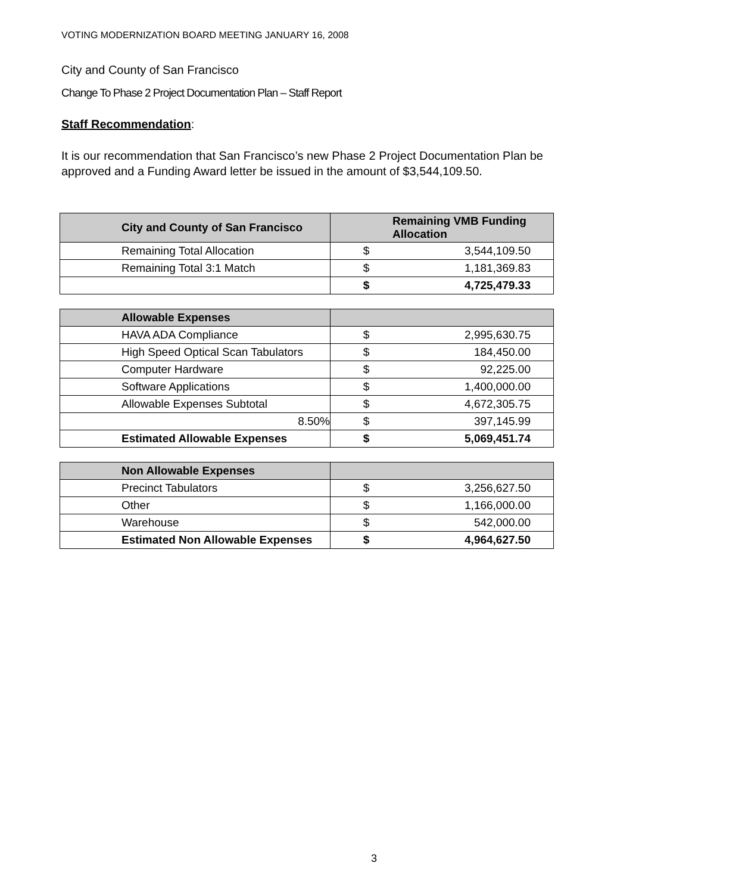VOTING MODERNIZATION BOARD MEETING JANUARY 16, 2008
City and County of San Francisco
Change To Phase 2 Project Documentation Plan – Staff Report
Staff Recommendation:
It is our recommendation that San Francisco’s new Phase 2 Project Documentation Plan be approved and a Funding Award letter be issued in the amount of $3,544,109.50.
| City and County of San Francisco | Remaining VMB Funding Allocation | |
| --- | --- | --- |
| Remaining Total Allocation | $ | 3,544,109.50 |
| Remaining Total 3:1 Match | $ | 1,181,369.83 |
| | $ | 4,725,479.33 |
| Allowable Expenses | | |
| --- | --- | --- |
| HAVA ADA Compliance | $ | 2,995,630.75 |
| High Speed Optical Scan Tabulators | $ | 184,450.00 |
| Computer Hardware | $ | 92,225.00 |
| Software Applications | $ | 1,400,000.00 |
| Allowable Expenses Subtotal | $ | 4,672,305.75 |
| 8.50% | $ | 397,145.99 |
| Estimated Allowable Expenses | $ | 5,069,451.74 |
| Non Allowable Expenses | | |
| --- | --- | --- |
| Precinct Tabulators | $ | 3,256,627.50 |
| Other | $ | 1,166,000.00 |
| Warehouse | $ | 542,000.00 |
| Estimated Non Allowable Expenses | $ | 4,964,627.50 |
3